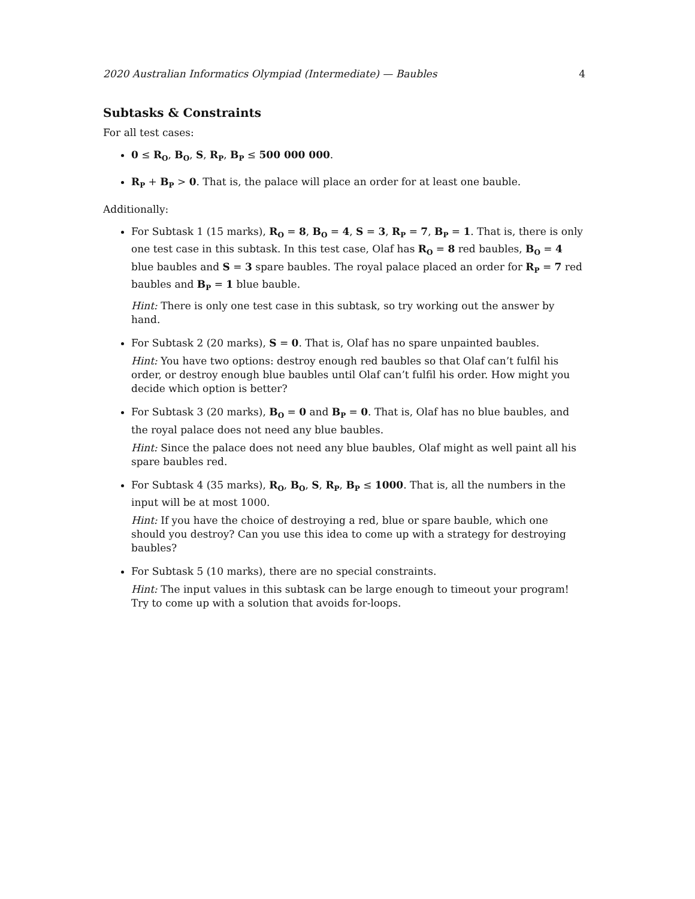2020 Australian Informatics Olympiad (Intermediate) — Baubles 4
Subtasks & Constraints
For all test cases:
0 ≤ R<sub>O</sub>, B<sub>O</sub>, S, R<sub>P</sub>, B<sub>P</sub> ≤ 500 000 000.
R<sub>P</sub> + B<sub>P</sub> > 0. That is, the palace will place an order for at least one bauble.
Additionally:
For Subtask 1 (15 marks), R<sub>O</sub> = 8, B<sub>O</sub> = 4, S = 3, R<sub>P</sub> = 7, B<sub>P</sub> = 1. That is, there is only one test case in this subtask. In this test case, Olaf has R<sub>O</sub> = 8 red baubles, B<sub>O</sub> = 4 blue baubles and S = 3 spare baubles. The royal palace placed an order for R<sub>P</sub> = 7 red baubles and B<sub>P</sub> = 1 blue bauble.
Hint: There is only one test case in this subtask, so try working out the answer by hand.
For Subtask 2 (20 marks), S = 0. That is, Olaf has no spare unpainted baubles.
Hint: You have two options: destroy enough red baubles so that Olaf can’t fulfil his order, or destroy enough blue baubles until Olaf can’t fulfil his order. How might you decide which option is better?
For Subtask 3 (20 marks), B<sub>O</sub> = 0 and B<sub>P</sub> = 0. That is, Olaf has no blue baubles, and the royal palace does not need any blue baubles.
Hint: Since the palace does not need any blue baubles, Olaf might as well paint all his spare baubles red.
For Subtask 4 (35 marks), R<sub>O</sub>, B<sub>O</sub>, S, R<sub>P</sub>, B<sub>P</sub> ≤ 1000. That is, all the numbers in the input will be at most 1000.
Hint: If you have the choice of destroying a red, blue or spare bauble, which one should you destroy? Can you use this idea to come up with a strategy for destroying baubles?
For Subtask 5 (10 marks), there are no special constraints.
Hint: The input values in this subtask can be large enough to timeout your program! Try to come up with a solution that avoids for-loops.